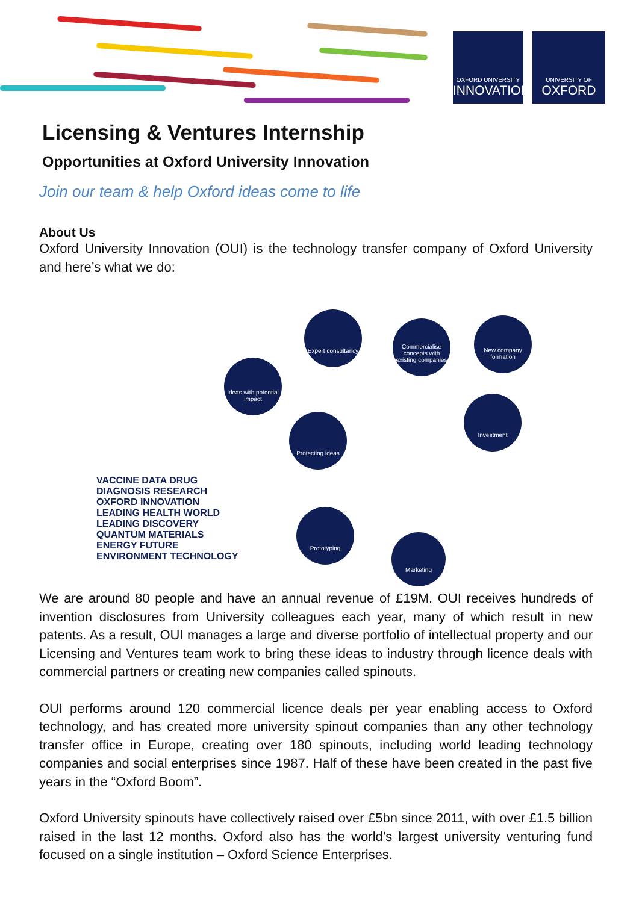OXFORD UNIVERSITY
INNOVATION
UNIVERSITY OF
OXFORD
Licensing & Ventures Internship
Opportunities at Oxford University Innovation
Join our team & help Oxford ideas come to life
About Us
Oxford University Innovation (OUI) is the technology transfer company of Oxford University and here’s what we do:
Ideas with potential impact
Expert consultancy
Commercialise concepts with existing companies
New company formation
Protecting ideas
Investment
Prototyping
Marketing
VACCINE DATA DRUG DIAGNOSIS RESEARCH OXFORD INNOVATION LEADING HEALTH WORLD LEADING DISCOVERY QUANTUM MATERIALS ENERGY FUTURE ENVIRONMENT TECHNOLOGY
We are around 80 people and have an annual revenue of £19M. OUI receives hundreds of invention disclosures from University colleagues each year, many of which result in new patents. As a result, OUI manages a large and diverse portfolio of intellectual property and our Licensing and Ventures team work to bring these ideas to industry through licence deals with commercial partners or creating new companies called spinouts.
OUI performs around 120 commercial licence deals per year enabling access to Oxford technology, and has created more university spinout companies than any other technology transfer office in Europe, creating over 180 spinouts, including world leading technology companies and social enterprises since 1987. Half of these have been created in the past five years in the “Oxford Boom”.
Oxford University spinouts have collectively raised over £5bn since 2011, with over £1.5 billion raised in the last 12 months. Oxford also has the world’s largest university venturing fund focused on a single institution – Oxford Science Enterprises.